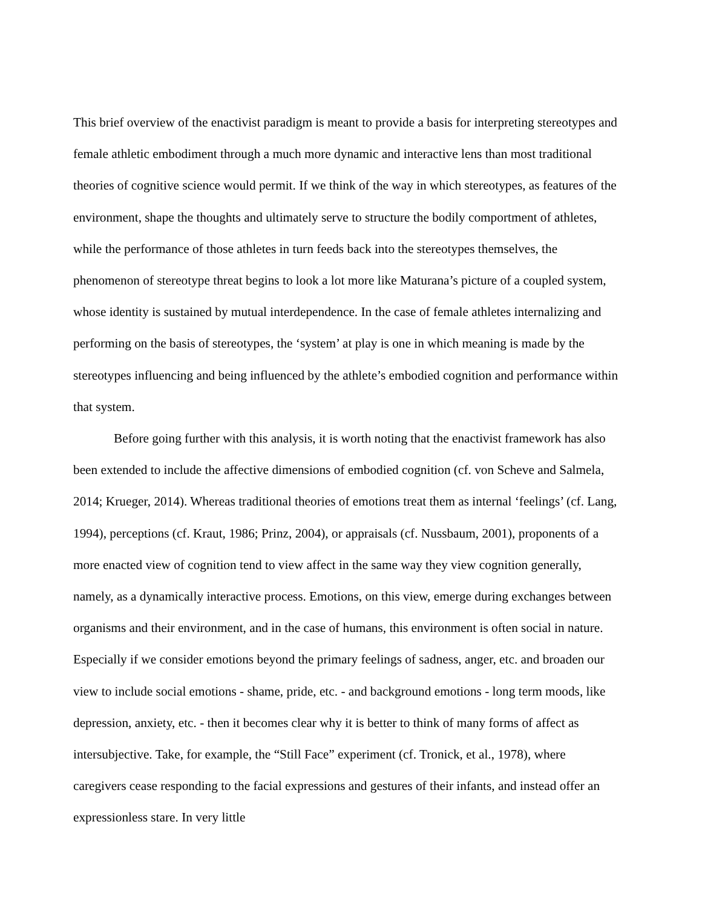This brief overview of the enactivist paradigm is meant to provide a basis for interpreting stereotypes and female athletic embodiment through a much more dynamic and interactive lens than most traditional theories of cognitive science would permit. If we think of the way in which stereotypes, as features of the environment, shape the thoughts and ultimately serve to structure the bodily comportment of athletes, while the performance of those athletes in turn feeds back into the stereotypes themselves, the phenomenon of stereotype threat begins to look a lot more like Maturana’s picture of a coupled system, whose identity is sustained by mutual interdependence. In the case of female athletes internalizing and performing on the basis of stereotypes, the ‘system’ at play is one in which meaning is made by the stereotypes influencing and being influenced by the athlete’s embodied cognition and performance within that system.
Before going further with this analysis, it is worth noting that the enactivist framework has also been extended to include the affective dimensions of embodied cognition (cf. von Scheve and Salmela, 2014; Krueger, 2014). Whereas traditional theories of emotions treat them as internal ‘feelings’ (cf. Lang, 1994), perceptions (cf. Kraut, 1986; Prinz, 2004), or appraisals (cf. Nussbaum, 2001), proponents of a more enacted view of cognition tend to view affect in the same way they view cognition generally, namely, as a dynamically interactive process. Emotions, on this view, emerge during exchanges between organisms and their environment, and in the case of humans, this environment is often social in nature. Especially if we consider emotions beyond the primary feelings of sadness, anger, etc. and broaden our view to include social emotions - shame, pride, etc. - and background emotions - long term moods, like depression, anxiety, etc. - then it becomes clear why it is better to think of many forms of affect as intersubjective. Take, for example, the “Still Face” experiment (cf. Tronick, et al., 1978), where caregivers cease responding to the facial expressions and gestures of their infants, and instead offer an expressionless stare. In very little